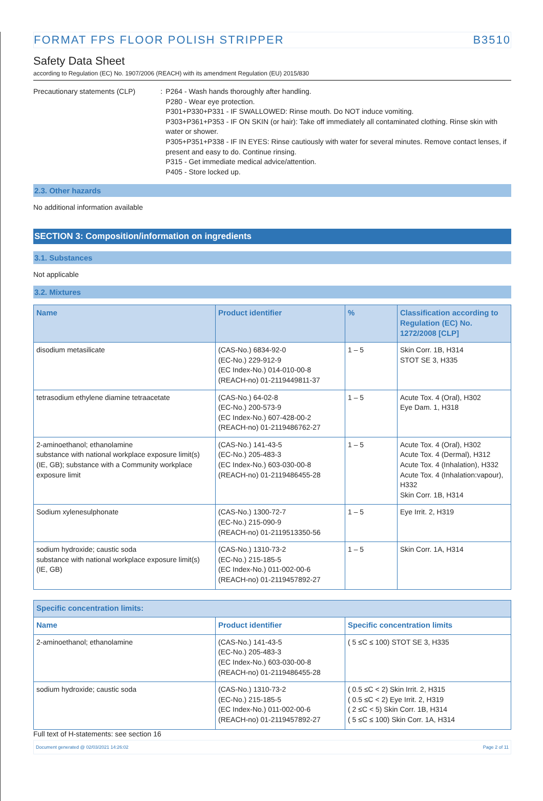FORMAT FPS FLOOR POLISH STRIPPER B3510
Safety Data Sheet
according to Regulation (EC) No. 1907/2006 (REACH) with its amendment Regulation (EU) 2015/830
Precautionary statements (CLP) : P264 - Wash hands thoroughly after handling.
P280 - Wear eye protection.
P301+P330+P331 - IF SWALLOWED: Rinse mouth. Do NOT induce vomiting.
P303+P361+P353 - IF ON SKIN (or hair): Take off immediately all contaminated clothing. Rinse skin with water or shower.
P305+P351+P338 - IF IN EYES: Rinse cautiously with water for several minutes. Remove contact lenses, if present and easy to do. Continue rinsing.
P315 - Get immediate medical advice/attention.
P405 - Store locked up.
2.3. Other hazards
No additional information available
SECTION 3: Composition/information on ingredients
3.1. Substances
Not applicable
3.2. Mixtures
| Name | Product identifier | % | Classification according to Regulation (EC) No. 1272/2008 [CLP] |
| --- | --- | --- | --- |
| disodium metasilicate | (CAS-No.) 6834-92-0 (EC-No.) 229-912-9 (EC Index-No.) 014-010-00-8 (REACH-no) 01-2119449811-37 | 1 – 5 | Skin Corr. 1B, H314 STOT SE 3, H335 |
| tetrasodium ethylene diamine tetraacetate | (CAS-No.) 64-02-8 (EC-No.) 200-573-9 (EC Index-No.) 607-428-00-2 (REACH-no) 01-2119486762-27 | 1 – 5 | Acute Tox. 4 (Oral), H302 Eye Dam. 1, H318 |
| 2-aminoethanol; ethanolamine substance with national workplace exposure limit(s) (IE, GB); substance with a Community workplace exposure limit | (CAS-No.) 141-43-5 (EC-No.) 205-483-3 (EC Index-No.) 603-030-00-8 (REACH-no) 01-2119486455-28 | 1 – 5 | Acute Tox. 4 (Oral), H302 Acute Tox. 4 (Dermal), H312 Acute Tox. 4 (Inhalation), H332 Acute Tox. 4 (Inhalation:vapour), H332 Skin Corr. 1B, H314 |
| Sodium xylenesulphonate | (CAS-No.) 1300-72-7 (EC-No.) 215-090-9 (REACH-no) 01-2119513350-56 | 1 – 5 | Eye Irrit. 2, H319 |
| sodium hydroxide; caustic soda substance with national workplace exposure limit(s) (IE, GB) | (CAS-No.) 1310-73-2 (EC-No.) 215-185-5 (EC Index-No.) 011-002-00-6 (REACH-no) 01-2119457892-27 | 1 – 5 | Skin Corr. 1A, H314 |
| Specific concentration limits: | | |
| --- | --- | --- |
| Name | Product identifier | Specific concentration limits |
| 2-aminoethanol; ethanolamine | (CAS-No.) 141-43-5 (EC-No.) 205-483-3 (EC Index-No.) 603-030-00-8 (REACH-no) 01-2119486455-28 | ( 5 ≤C ≤ 100) STOT SE 3, H335 |
| sodium hydroxide; caustic soda | (CAS-No.) 1310-73-2 (EC-No.) 215-185-5 (EC Index-No.) 011-002-00-6 (REACH-no) 01-2119457892-27 | ( 0.5 ≤C < 2) Skin Irrit. 2, H315 ( 0.5 ≤C < 2) Eye Irrit. 2, H319 ( 2 ≤C < 5) Skin Corr. 1B, H314 ( 5 ≤C ≤ 100) Skin Corr. 1A, H314 |
Full text of H-statements: see section 16
Document generated @ 02/03/2021 14:26:02 Page 2 of 11